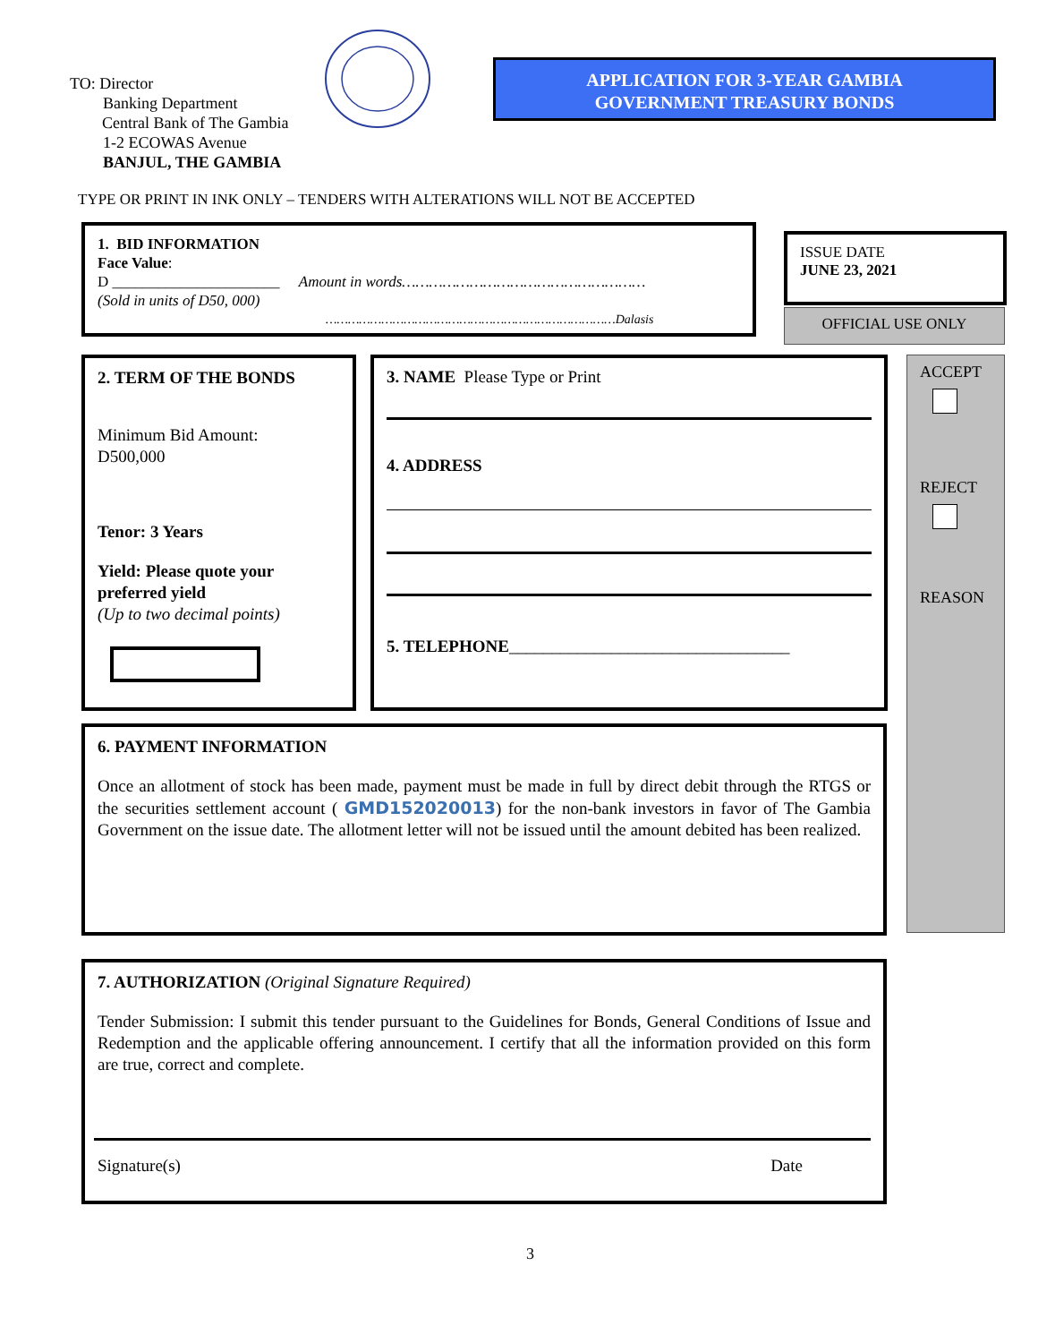TO: Director
Banking Department
Central Bank of The Gambia
1-2 ECOWAS Avenue
BANJUL, THE GAMBIA
APPLICATION FOR 3-YEAR GAMBIA
GOVERNMENT TREASURY BONDS
TYPE OR PRINT IN INK ONLY – TENDERS WITH ALTERATIONS WILL NOT BE ACCEPTED
1. BID INFORMATION
Face Value:
D ______________________ Amount in words………………………………………………
(Sold in units of D50, 000)
……………………………………………………………………Dalasis
ISSUE DATE
JUNE 23, 2021
OFFICIAL USE ONLY
2. TERM OF THE BONDS
Minimum Bid Amount:
D500,000
Tenor: 3 Years
Yield: Please quote your preferred yield
(Up to two decimal points)
3. NAME Please Type or Print
4. ADDRESS
5. TELEPHONE_________________________________
ACCEPT
REJECT
REASON
6. PAYMENT INFORMATION
Once an allotment of stock has been made, payment must be made in full by direct debit through the RTGS or the securities settlement account ( GMD152020013) for the non-bank investors in favor of The Gambia Government on the issue date. The allotment letter will not be issued until the amount debited has been realized.
7. AUTHORIZATION (Original Signature Required)
Tender Submission: I submit this tender pursuant to the Guidelines for Bonds, General Conditions of Issue and Redemption and the applicable offering announcement. I certify that all the information provided on this form are true, correct and complete.
Signature(s) Date
3